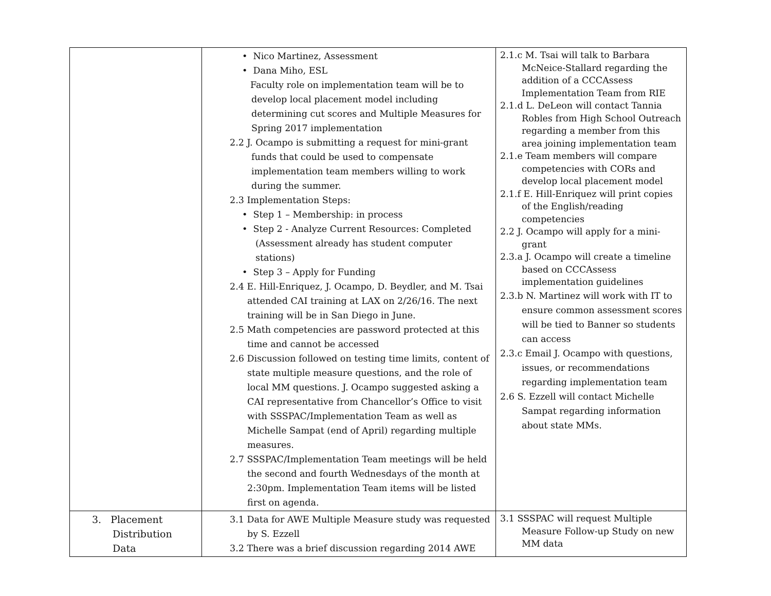| | • Nico Martinez, Assessment • Dana Miho, ESL Faculty role on implementation team will be to develop local placement model including determining cut scores and Multiple Measures for Spring 2017 implementation 2.2 J. Ocampo is submitting a request for mini-grant funds that could be used to compensate implementation team members willing to work during the summer. 2.3 Implementation Steps: • Step 1 – Membership: in process • Step 2 - Analyze Current Resources: Completed (Assessment already has student computer stations) • Step 3 – Apply for Funding 2.4 E. Hill-Enriquez, J. Ocampo, D. Beydler, and M. Tsai attended CAI training at LAX on 2/26/16. The next training will be in San Diego in June. 2.5 Math competencies are password protected at this time and cannot be accessed 2.6 Discussion followed on testing time limits, content of state multiple measure questions, and the role of local MM questions. J. Ocampo suggested asking a CAI representative from Chancellor’s Office to visit with SSSPAC/Implementation Team as well as Michelle Sampat (end of April) regarding multiple measures. 2.7 SSSPAC/Implementation Team meetings will be held the second and fourth Wednesdays of the month at 2:30pm. Implementation Team items will be listed first on agenda. | 2.1.c M. Tsai will talk to Barbara McNeice-Stallard regarding the addition of a CCCAssess Implementation Team from RIE 2.1.d L. DeLeon will contact Tannia Robles from High School Outreach regarding a member from this area joining implementation team 2.1.e Team members will compare competencies with CORs and develop local placement model 2.1.f E. Hill-Enriquez will print copies of the English/reading competencies 2.2 J. Ocampo will apply for a mini-grant 2.3.a J. Ocampo will create a timeline based on CCCAssess implementation guidelines 2.3.b N. Martinez will work with IT to ensure common assessment scores will be tied to Banner so students can access 2.3.c Email J. Ocampo with questions, issues, or recommendations regarding implementation team 2.6 S. Ezzell will contact Michelle Sampat regarding information about state MMs. |
| 3. Placement Distribution Data | 3.1 Data for AWE Multiple Measure study was requested by S. Ezzell 3.2 There was a brief discussion regarding 2014 AWE | 3.1 SSSPAC will request Multiple Measure Follow-up Study on new MM data |